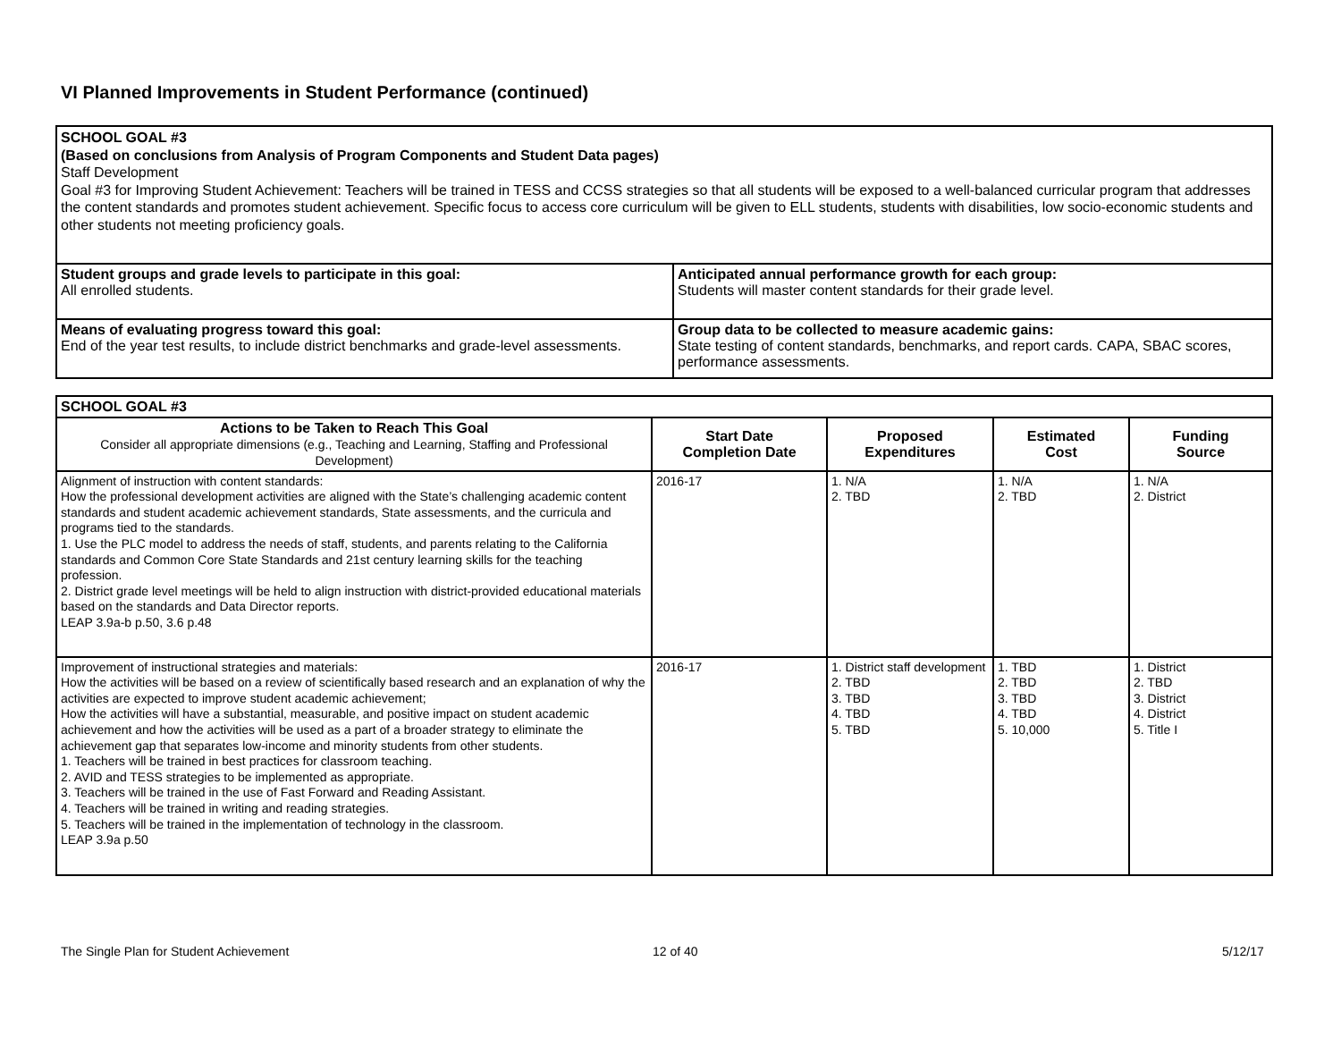VI Planned Improvements in Student Performance (continued)
| SCHOOL GOAL #3 (Based on conclusions from Analysis of Program Components and Student Data pages) Staff Development Goal #3 for Improving Student Achievement: Teachers will be trained in TESS and CCSS strategies so that all students will be exposed to a well-balanced curricular program that addresses the content standards and promotes student achievement. Specific focus to access core curriculum will be given to ELL students, students with disabilities, low socio-economic students and other students not meeting proficiency goals. | |
| Student groups and grade levels to participate in this goal: All enrolled students. | Anticipated annual performance growth for each group: Students will master content standards for their grade level. |
| Means of evaluating progress toward this goal: End of the year test results, to include district benchmarks and grade-level assessments. | Group data to be collected to measure academic gains: State testing of content standards, benchmarks, and report cards. CAPA, SBAC scores, performance assessments. |
| SCHOOL GOAL #3 | | | | |
| Actions to be Taken to Reach This Goal Consider all appropriate dimensions (e.g., Teaching and Learning, Staffing and Professional Development) | Start Date Completion Date | Proposed Expenditures | Estimated Cost | Funding Source |
| Alignment of instruction with content standards: How the professional development activities are aligned with the State’s challenging academic content standards and student academic achievement standards, State assessments, and the curricula and programs tied to the standards. 1. Use the PLC model to address the needs of staff, students, and parents relating to the California standards and Common Core State Standards and 21st century learning skills for the teaching profession. 2. District grade level meetings will be held to align instruction with district-provided educational materials based on the standards and Data Director reports. LEAP 3.9a-b p.50, 3.6 p.48 | 2016-17 | 1. N/A 2. TBD | 1. N/A 2. TBD | 1. N/A 2. District |
| Improvement of instructional strategies and materials: How the activities will be based on a review of scientifically based research and an explanation of why the activities are expected to improve student academic achievement; How the activities will have a substantial, measurable, and positive impact on student academic achievement and how the activities will be used as a part of a broader strategy to eliminate the achievement gap that separates low-income and minority students from other students. 1. Teachers will be trained in best practices for classroom teaching. 2. AVID and TESS strategies to be implemented as appropriate. 3. Teachers will be trained in the use of Fast Forward and Reading Assistant. 4. Teachers will be trained in writing and reading strategies. 5. Teachers will be trained in the implementation of technology in the classroom. LEAP 3.9a p.50 | 2016-17 | 1. District staff development 2. TBD 3. TBD 4. TBD 5. TBD | 1. TBD 2. TBD 3. TBD 4. TBD 5. 10,000 | 1. District 2. TBD 3. District 4. District 5. Title I |
The Single Plan for Student Achievement
12 of 40 5/12/17